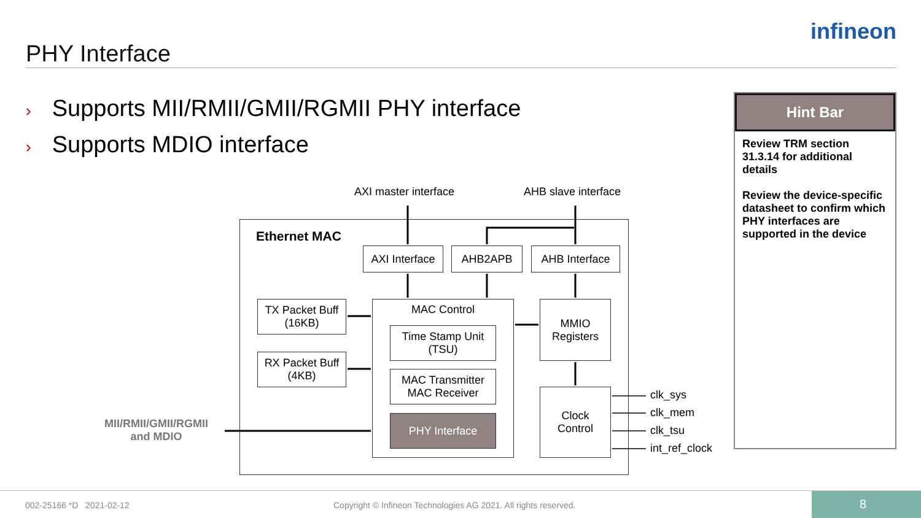PHY Interface
infineon
› Supports MII/RMII/GMII/RGMII PHY interface
› Supports MDIO interface
AXI master interface AHB slave interface
Ethernet MAC
AXI Interface
AHB2APB AHB Interface
TX Packet Buff
(16KB)
RX Packet Buff
(4KB)
MAC Control
Time Stamp Unit
(TSU)
MAC Transmitter
MAC Receiver
PHY Interface
MMIO
Registers
Clock
Control
clk_sys
clk_mem
clk_tsu
int_ref_clock
MII/RMII/GMII/RGMII
and MDIO
Hint Bar
Review TRM section 31.3.14 for additional details
Review the device-specific datasheet to confirm which PHY interfaces are supported in the device
002-25166 *D 2021-02-12
Copyright © Infineon Technologies AG 2021. All rights reserved.
8